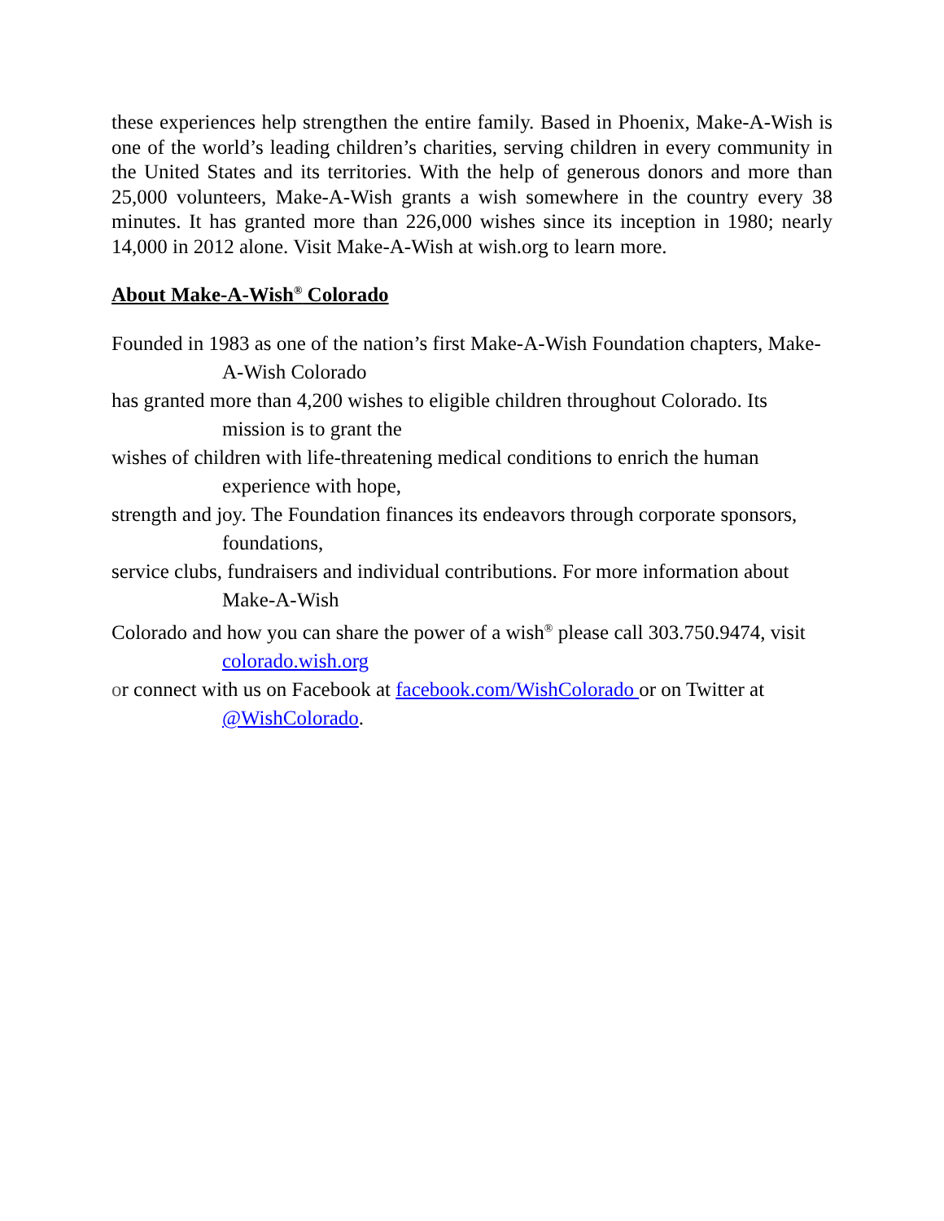these experiences help strengthen the entire family. Based in Phoenix, Make-A-Wish is one of the world’s leading children’s charities, serving children in every community in the United States and its territories. With the help of generous donors and more than 25,000 volunteers, Make-A-Wish grants a wish somewhere in the country every 38 minutes. It has granted more than 226,000 wishes since its inception in 1980; nearly 14,000 in 2012 alone. Visit Make-A-Wish at wish.org to learn more.
About Make-A-Wish<sup>®</sup> Colorado
Founded in 1983 as one of the nation’s first Make-A-Wish Foundation chapters, Make-A-Wish Colorado
has granted more than 4,200 wishes to eligible children throughout Colorado. Its mission is to grant the
wishes of children with life-threatening medical conditions to enrich the human experience with hope,
strength and joy. The Foundation finances its endeavors through corporate sponsors, foundations,
service clubs, fundraisers and individual contributions. For more information about Make-A-Wish
Colorado and how you can share the power of a wish<sup>®</sup> please call 303.750.9474, visit colorado.wish.org
or connect with us on Facebook at facebook.com/WishColorado or on Twitter at @WishColorado.